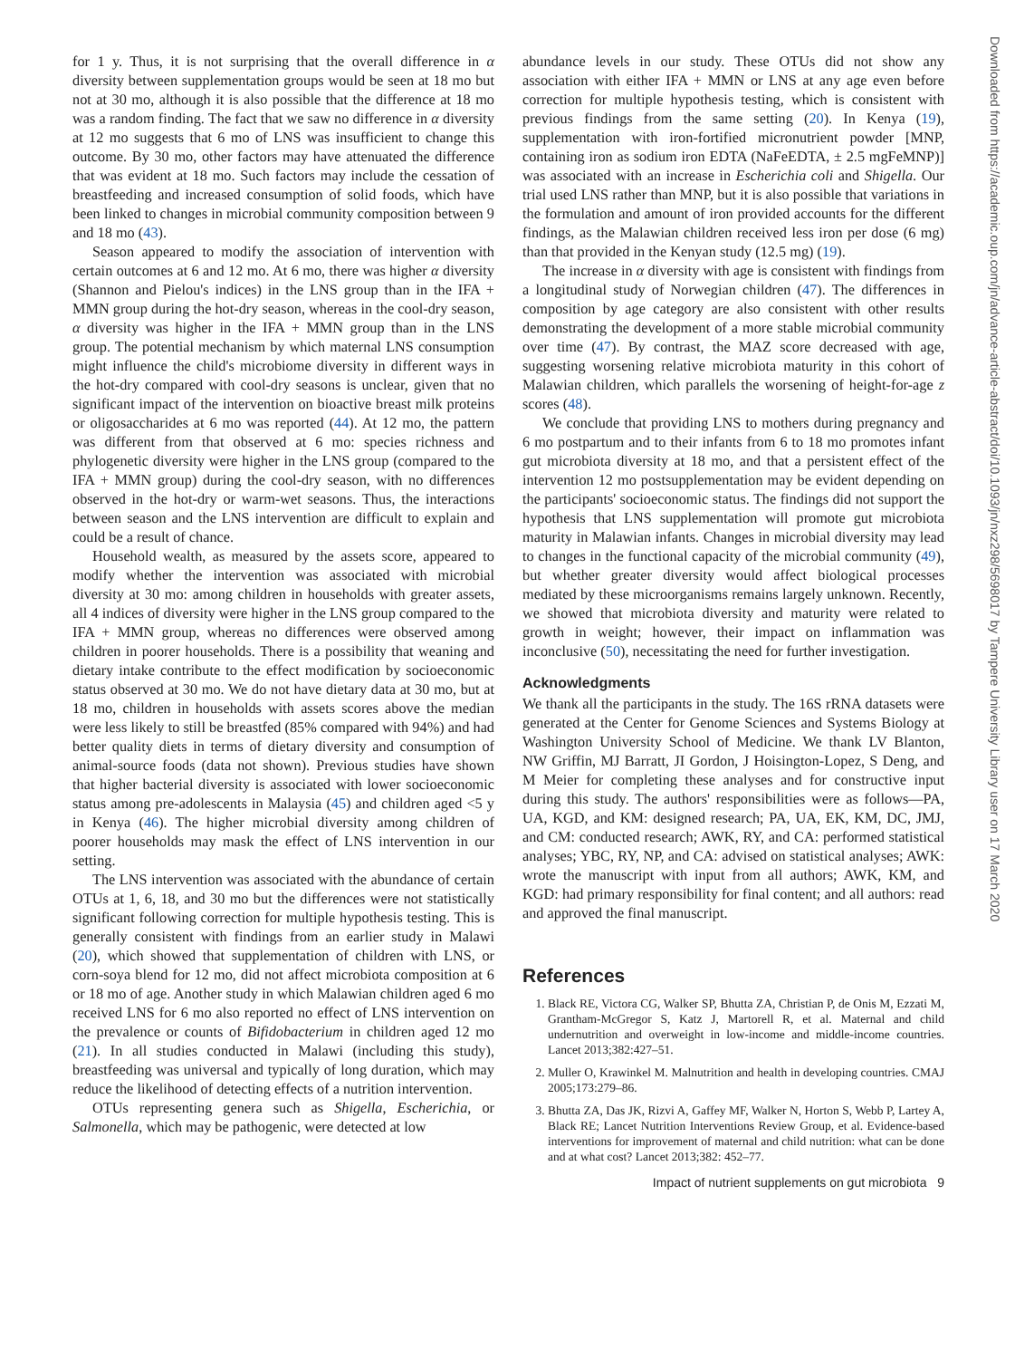for 1 y. Thus, it is not surprising that the overall difference in α diversity between supplementation groups would be seen at 18 mo but not at 30 mo, although it is also possible that the difference at 18 mo was a random finding. The fact that we saw no difference in α diversity at 12 mo suggests that 6 mo of LNS was insufficient to change this outcome. By 30 mo, other factors may have attenuated the difference that was evident at 18 mo. Such factors may include the cessation of breastfeeding and increased consumption of solid foods, which have been linked to changes in microbial community composition between 9 and 18 mo (43).
Season appeared to modify the association of intervention with certain outcomes at 6 and 12 mo. At 6 mo, there was higher α diversity (Shannon and Pielou's indices) in the LNS group than in the IFA + MMN group during the hot-dry season, whereas in the cool-dry season, α diversity was higher in the IFA + MMN group than in the LNS group. The potential mechanism by which maternal LNS consumption might influence the child's microbiome diversity in different ways in the hot-dry compared with cool-dry seasons is unclear, given that no significant impact of the intervention on bioactive breast milk proteins or oligosaccharides at 6 mo was reported (44). At 12 mo, the pattern was different from that observed at 6 mo: species richness and phylogenetic diversity were higher in the LNS group (compared to the IFA + MMN group) during the cool-dry season, with no differences observed in the hot-dry or warm-wet seasons. Thus, the interactions between season and the LNS intervention are difficult to explain and could be a result of chance.
Household wealth, as measured by the assets score, appeared to modify whether the intervention was associated with microbial diversity at 30 mo: among children in households with greater assets, all 4 indices of diversity were higher in the LNS group compared to the IFA + MMN group, whereas no differences were observed among children in poorer households. There is a possibility that weaning and dietary intake contribute to the effect modification by socioeconomic status observed at 30 mo. We do not have dietary data at 30 mo, but at 18 mo, children in households with assets scores above the median were less likely to still be breastfed (85% compared with 94%) and had better quality diets in terms of dietary diversity and consumption of animal-source foods (data not shown). Previous studies have shown that higher bacterial diversity is associated with lower socioeconomic status among pre-adolescents in Malaysia (45) and children aged <5 y in Kenya (46). The higher microbial diversity among children of poorer households may mask the effect of LNS intervention in our setting.
The LNS intervention was associated with the abundance of certain OTUs at 1, 6, 18, and 30 mo but the differences were not statistically significant following correction for multiple hypothesis testing. This is generally consistent with findings from an earlier study in Malawi (20), which showed that supplementation of children with LNS, or corn-soya blend for 12 mo, did not affect microbiota composition at 6 or 18 mo of age. Another study in which Malawian children aged 6 mo received LNS for 6 mo also reported no effect of LNS intervention on the prevalence or counts of Bifidobacterium in children aged 12 mo (21). In all studies conducted in Malawi (including this study), breastfeeding was universal and typically of long duration, which may reduce the likelihood of detecting effects of a nutrition intervention.
OTUs representing genera such as Shigella, Escherichia, or Salmonella, which may be pathogenic, were detected at low
abundance levels in our study. These OTUs did not show any association with either IFA + MMN or LNS at any age even before correction for multiple hypothesis testing, which is consistent with previous findings from the same setting (20). In Kenya (19), supplementation with iron-fortified micronutrient powder [MNP, containing iron as sodium iron EDTA (NaFeEDTA, ± 2.5 mgFeMNP)] was associated with an increase in Escherichia coli and Shigella. Our trial used LNS rather than MNP, but it is also possible that variations in the formulation and amount of iron provided accounts for the different findings, as the Malawian children received less iron per dose (6 mg) than that provided in the Kenyan study (12.5 mg) (19).
The increase in α diversity with age is consistent with findings from a longitudinal study of Norwegian children (47). The differences in composition by age category are also consistent with other results demonstrating the development of a more stable microbial community over time (47). By contrast, the MAZ score decreased with age, suggesting worsening relative microbiota maturity in this cohort of Malawian children, which parallels the worsening of height-for-age z scores (48).
We conclude that providing LNS to mothers during pregnancy and 6 mo postpartum and to their infants from 6 to 18 mo promotes infant gut microbiota diversity at 18 mo, and that a persistent effect of the intervention 12 mo postsupplementation may be evident depending on the participants' socioeconomic status. The findings did not support the hypothesis that LNS supplementation will promote gut microbiota maturity in Malawian infants. Changes in microbial diversity may lead to changes in the functional capacity of the microbial community (49), but whether greater diversity would affect biological processes mediated by these microorganisms remains largely unknown. Recently, we showed that microbiota diversity and maturity were related to growth in weight; however, their impact on inflammation was inconclusive (50), necessitating the need for further investigation.
Acknowledgments
We thank all the participants in the study. The 16S rRNA datasets were generated at the Center for Genome Sciences and Systems Biology at Washington University School of Medicine. We thank LV Blanton, NW Griffin, MJ Barratt, JI Gordon, J Hoisington-Lopez, S Deng, and M Meier for completing these analyses and for constructive input during this study. The authors' responsibilities were as follows—PA, UA, KGD, and KM: designed research; PA, UA, EK, KM, DC, JMJ, and CM: conducted research; AWK, RY, and CA: performed statistical analyses; YBC, RY, NP, and CA: advised on statistical analyses; AWK: wrote the manuscript with input from all authors; AWK, KM, and KGD: had primary responsibility for final content; and all authors: read and approved the final manuscript.
References
1. Black RE, Victora CG, Walker SP, Bhutta ZA, Christian P, de Onis M, Ezzati M, Grantham-McGregor S, Katz J, Martorell R, et al. Maternal and child undernutrition and overweight in low-income and middle-income countries. Lancet 2013;382:427–51.
2. Muller O, Krawinkel M. Malnutrition and health in developing countries. CMAJ 2005;173:279–86.
3. Bhutta ZA, Das JK, Rizvi A, Gaffey MF, Walker N, Horton S, Webb P, Lartey A, Black RE; Lancet Nutrition Interventions Review Group, et al. Evidence-based interventions for improvement of maternal and child nutrition: what can be done and at what cost? Lancet 2013;382: 452–77.
Impact of nutrient supplements on gut microbiota 9
Downloaded from https://academic.oup.com/jn/advance-article-abstract/doi/10.1093/jn/nxz298/5698017 by Tampere University Library user on 17 March 2020